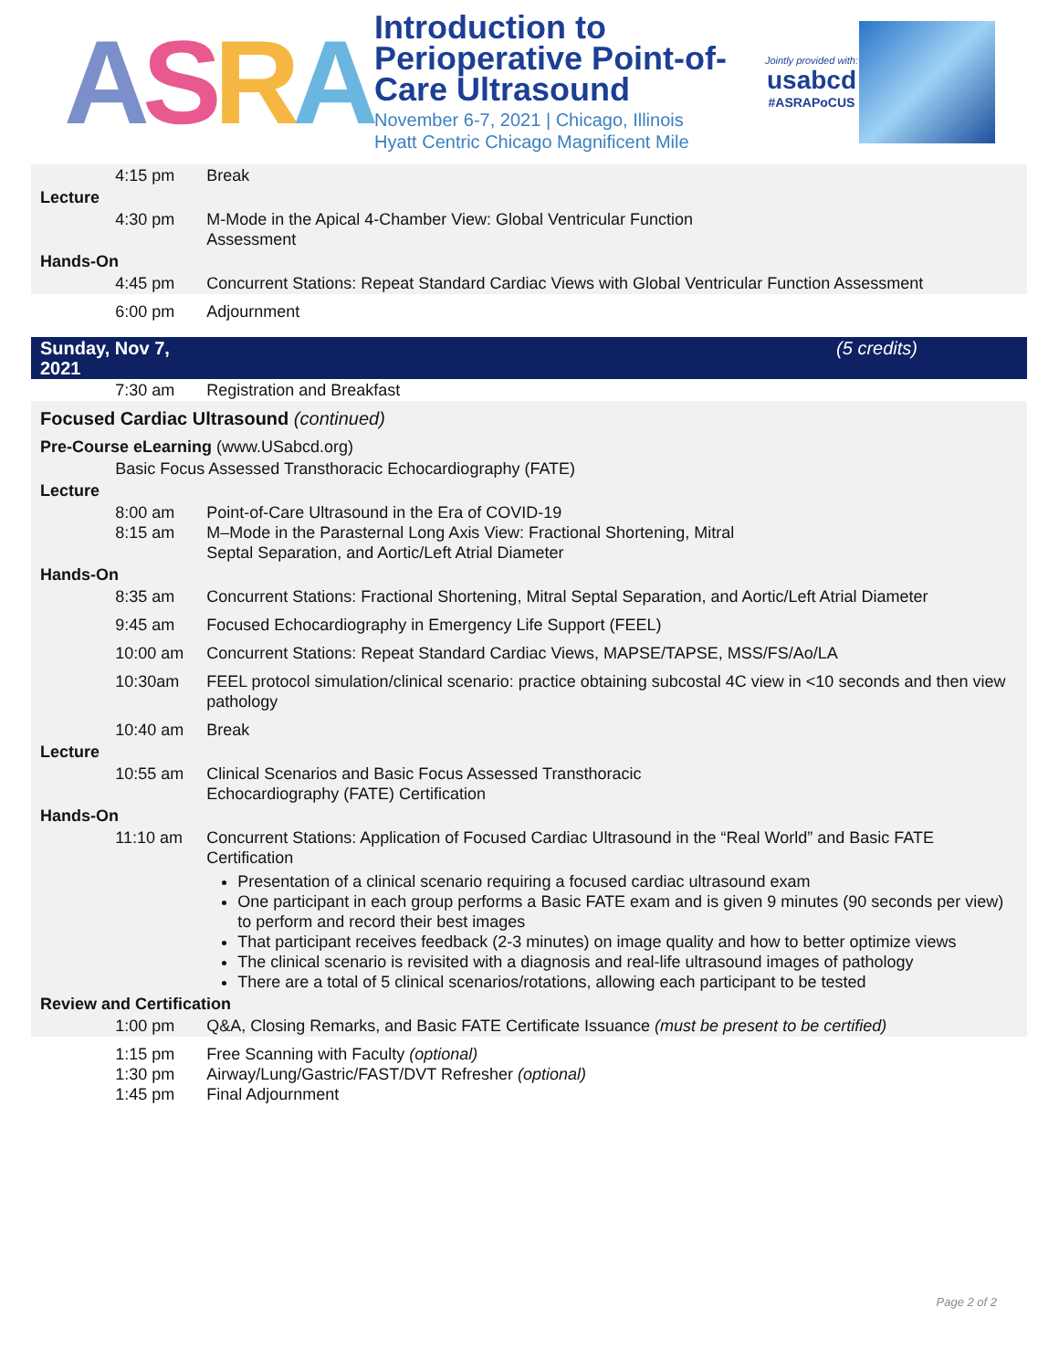ASRA
Introduction to Perioperative Point-of-Care Ultrasound
November 6-7, 2021 | Chicago, Illinois
Hyatt Centric Chicago Magnificent Mile
Jointly provided with:
usabcd
#ASRAPoCUS
| | 4:15 pm | Break |
| Lecture | | |
| | 4:30 pm | M-Mode in the Apical 4-Chamber View: Global Ventricular Function Assessment |
| Hands-On | | |
| | 4:45 pm | Concurrent Stations: Repeat Standard Cardiac Views with Global Ventricular Function Assessment |
| | 6:00 pm | Adjournment |
| Sunday, Nov 7, 2021 | | (5 credits) |
| | 7:30 am | Registration and Breakfast |
| Focused Cardiac Ultrasound (continued) | | |
| Pre-Course eLearning (www.USabcd.org) | | |
| | Basic Focus Assessed Transthoracic Echocardiography (FATE) | |
| Lecture | | |
| | 8:00 am 8:15 am | Point-of-Care Ultrasound in the Era of COVID-19 M–Mode in the Parasternal Long Axis View: Fractional Shortening, Mitral Septal Separation, and Aortic/Left Atrial Diameter |
| Hands-On | | |
| | 8:35 am | Concurrent Stations: Fractional Shortening, Mitral Septal Separation, and Aortic/Left Atrial Diameter |
| | 9:45 am | Focused Echocardiography in Emergency Life Support (FEEL) |
| | 10:00 am | Concurrent Stations: Repeat Standard Cardiac Views, MAPSE/TAPSE, MSS/FS/Ao/LA |
| | 10:30am | FEEL protocol simulation/clinical scenario: practice obtaining subcostal 4C view in <10 seconds and then view pathology |
| | 10:40 am | Break |
| Lecture | | |
| | 10:55 am | Clinical Scenarios and Basic Focus Assessed Transthoracic Echocardiography (FATE) Certification |
| Hands-On | | |
| | 11:10 am | Concurrent Stations: Application of Focused Cardiac Ultrasound in the “Real World” and Basic FATE Certification Presentation of a clinical scenario requiring a focused cardiac ultrasound exam One participant in each group performs a Basic FATE exam and is given 9 minutes (90 seconds per view) to perform and record their best images That participant receives feedback (2-3 minutes) on image quality and how to better optimize views The clinical scenario is revisited with a diagnosis and real-life ultrasound images of pathology There are a total of 5 clinical scenarios/rotations, allowing each participant to be tested |
| Review and Certification | | |
| | 1:00 pm | Q&A, Closing Remarks, and Basic FATE Certificate Issuance (must be present to be certified) |
| | 1:15 pm 1:30 pm 1:45 pm | Free Scanning with Faculty (optional) Airway/Lung/Gastric/FAST/DVT Refresher (optional) Final Adjournment |
Page 2 of 2